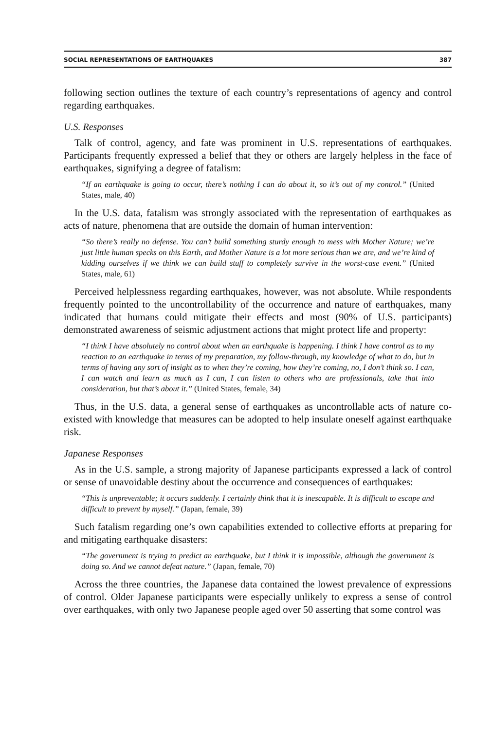SOCIAL REPRESENTATIONS OF EARTHQUAKES 387
following section outlines the texture of each country’s representations of agency and control regarding earthquakes.
U.S. Responses
Talk of control, agency, and fate was prominent in U.S. representations of earthquakes. Participants frequently expressed a belief that they or others are largely helpless in the face of earthquakes, signifying a degree of fatalism:
“If an earthquake is going to occur, there’s nothing I can do about it, so it’s out of my control.” (United States, male, 40)
In the U.S. data, fatalism was strongly associated with the representation of earthquakes as acts of nature, phenomena that are outside the domain of human intervention:
“So there’s really no defense. You can’t build something sturdy enough to mess with Mother Nature; we’re just little human specks on this Earth, and Mother Nature is a lot more serious than we are, and we’re kind of kidding ourselves if we think we can build stuff to completely survive in the worst-case event.” (United States, male, 61)
Perceived helplessness regarding earthquakes, however, was not absolute. While respondents frequently pointed to the uncontrollability of the occurrence and nature of earthquakes, many indicated that humans could mitigate their effects and most (90% of U.S. participants) demonstrated awareness of seismic adjustment actions that might protect life and property:
“I think I have absolutely no control about when an earthquake is happening. I think I have control as to my reaction to an earthquake in terms of my preparation, my follow-through, my knowledge of what to do, but in terms of having any sort of insight as to when they’re coming, how they’re coming, no, I don’t think so. I can, I can watch and learn as much as I can, I can listen to others who are professionals, take that into consideration, but that’s about it.” (United States, female, 34)
Thus, in the U.S. data, a general sense of earthquakes as uncontrollable acts of nature co-existed with knowledge that measures can be adopted to help insulate oneself against earthquake risk.
Japanese Responses
As in the U.S. sample, a strong majority of Japanese participants expressed a lack of control or sense of unavoidable destiny about the occurrence and consequences of earthquakes:
“This is unpreventable; it occurs suddenly. I certainly think that it is inescapable. It is difficult to escape and difficult to prevent by myself.” (Japan, female, 39)
Such fatalism regarding one’s own capabilities extended to collective efforts at preparing for and mitigating earthquake disasters:
“The government is trying to predict an earthquake, but I think it is impossible, although the government is doing so. And we cannot defeat nature.” (Japan, female, 70)
Across the three countries, the Japanese data contained the lowest prevalence of expressions of control. Older Japanese participants were especially unlikely to express a sense of control over earthquakes, with only two Japanese people aged over 50 asserting that some control was